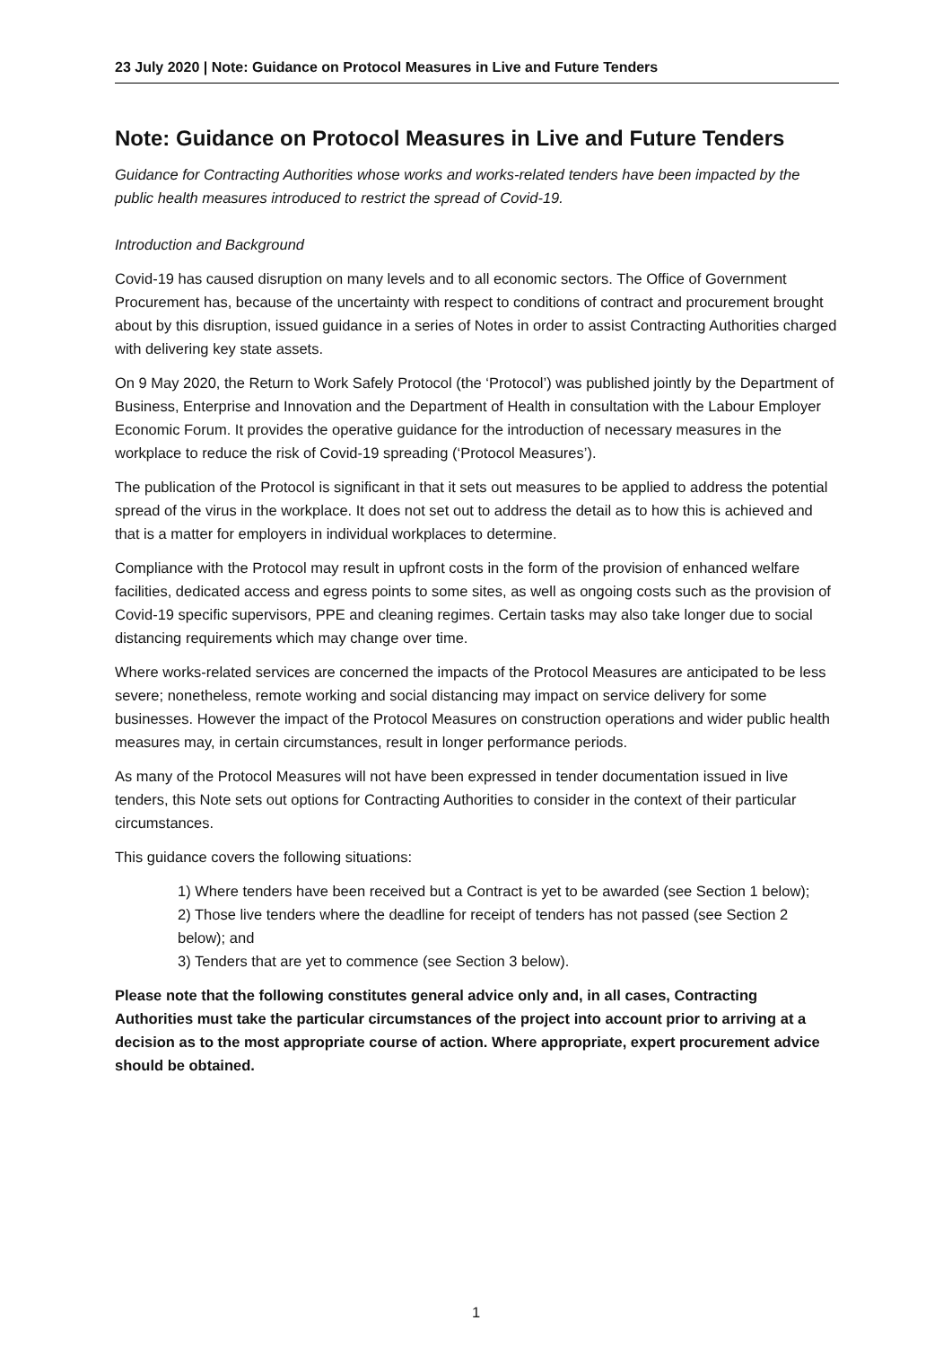23 July 2020 | Note: Guidance on Protocol Measures in Live and Future Tenders
Note: Guidance on Protocol Measures in Live and Future Tenders
Guidance for Contracting Authorities whose works and works-related tenders have been impacted by the public health measures introduced to restrict the spread of Covid-19.
Introduction and Background
Covid-19 has caused disruption on many levels and to all economic sectors. The Office of Government Procurement has, because of the uncertainty with respect to conditions of contract and procurement brought about by this disruption, issued guidance in a series of Notes in order to assist Contracting Authorities charged with delivering key state assets.
On 9 May 2020, the Return to Work Safely Protocol (the ‘Protocol’) was published jointly by the Department of Business, Enterprise and Innovation and the Department of Health in consultation with the Labour Employer Economic Forum. It provides the operative guidance for the introduction of necessary measures in the workplace to reduce the risk of Covid-19 spreading (‘Protocol Measures’).
The publication of the Protocol is significant in that it sets out measures to be applied to address the potential spread of the virus in the workplace. It does not set out to address the detail as to how this is achieved and that is a matter for employers in individual workplaces to determine.
Compliance with the Protocol may result in upfront costs in the form of the provision of enhanced welfare facilities, dedicated access and egress points to some sites, as well as ongoing costs such as the provision of Covid-19 specific supervisors, PPE and cleaning regimes. Certain tasks may also take longer due to social distancing requirements which may change over time.
Where works-related services are concerned the impacts of the Protocol Measures are anticipated to be less severe; nonetheless, remote working and social distancing may impact on service delivery for some businesses. However the impact of the Protocol Measures on construction operations and wider public health measures may, in certain circumstances, result in longer performance periods.
As many of the Protocol Measures will not have been expressed in tender documentation issued in live tenders, this Note sets out options for Contracting Authorities to consider in the context of their particular circumstances.
This guidance covers the following situations:
1) Where tenders have been received but a Contract is yet to be awarded (see Section 1 below);
2) Those live tenders where the deadline for receipt of tenders has not passed (see Section 2 below); and
3) Tenders that are yet to commence (see Section 3 below).
Please note that the following constitutes general advice only and, in all cases, Contracting Authorities must take the particular circumstances of the project into account prior to arriving at a decision as to the most appropriate course of action. Where appropriate, expert procurement advice should be obtained.
1